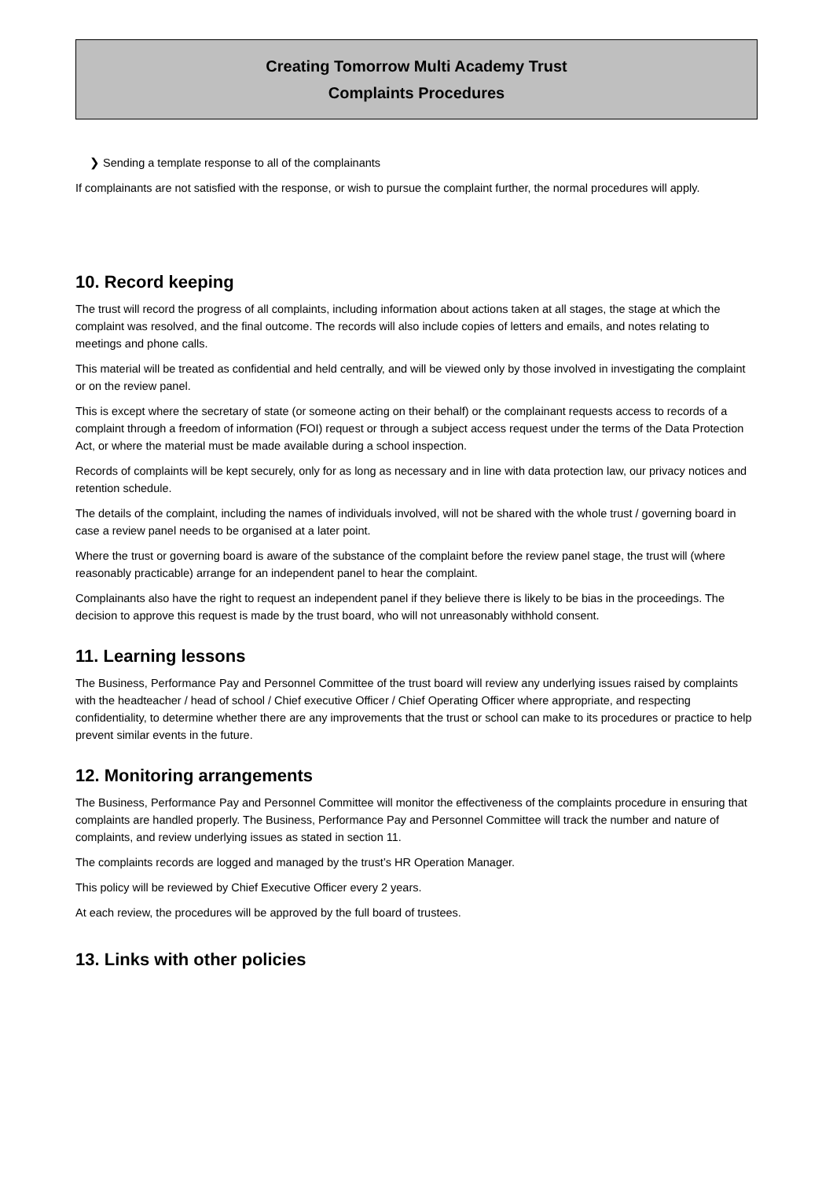Creating Tomorrow Multi Academy Trust
Complaints Procedures
❯ Sending a template response to all of the complainants
If complainants are not satisfied with the response, or wish to pursue the complaint further, the normal procedures will apply.
10. Record keeping
The trust will record the progress of all complaints, including information about actions taken at all stages, the stage at which the complaint was resolved, and the final outcome. The records will also include copies of letters and emails, and notes relating to meetings and phone calls.
This material will be treated as confidential and held centrally, and will be viewed only by those involved in investigating the complaint or on the review panel.
This is except where the secretary of state (or someone acting on their behalf) or the complainant requests access to records of a complaint through a freedom of information (FOI) request or through a subject access request under the terms of the Data Protection Act, or where the material must be made available during a school inspection.
Records of complaints will be kept securely, only for as long as necessary and in line with data protection law, our privacy notices and retention schedule.
The details of the complaint, including the names of individuals involved, will not be shared with the whole trust / governing board in case a review panel needs to be organised at a later point.
Where the trust or governing board is aware of the substance of the complaint before the review panel stage, the trust will (where reasonably practicable) arrange for an independent panel to hear the complaint.
Complainants also have the right to request an independent panel if they believe there is likely to be bias in the proceedings. The decision to approve this request is made by the trust board, who will not unreasonably withhold consent.
11. Learning lessons
The Business, Performance Pay and Personnel Committee of the trust board will review any underlying issues raised by complaints with the headteacher / head of school / Chief executive Officer / Chief Operating Officer where appropriate, and respecting confidentiality, to determine whether there are any improvements that the trust or school can make to its procedures or practice to help prevent similar events in the future.
12. Monitoring arrangements
The Business, Performance Pay and Personnel Committee will monitor the effectiveness of the complaints procedure in ensuring that complaints are handled properly. The Business, Performance Pay and Personnel Committee will track the number and nature of complaints, and review underlying issues as stated in section 11.
The complaints records are logged and managed by the trust’s HR Operation Manager.
This policy will be reviewed by Chief Executive Officer every 2 years.
At each review, the procedures will be approved by the full board of trustees.
13. Links with other policies